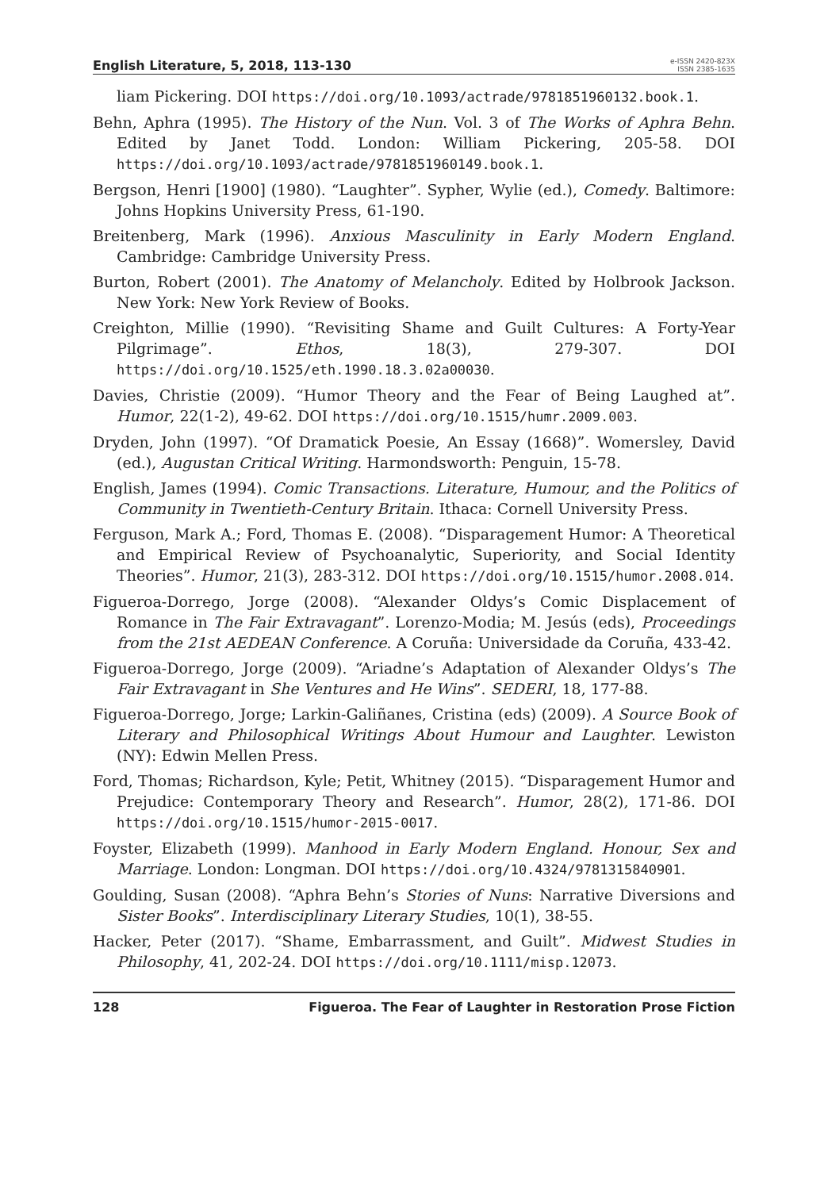English Literature, 5, 2018, 113-130
e-ISSN 2420-823X
ISSN 2385-1635
liam Pickering. DOI https://doi.org/10.1093/actrade/9781851960132.book.1.
Behn, Aphra (1995). The History of the Nun. Vol. 3 of The Works of Aphra Behn. Edited by Janet Todd. London: William Pickering, 205-58. DOI https://doi.org/10.1093/actrade/9781851960149.book.1.
Bergson, Henri [1900] (1980). “Laughter”. Sypher, Wylie (ed.), Comedy. Baltimore: Johns Hopkins University Press, 61-190.
Breitenberg, Mark (1996). Anxious Masculinity in Early Modern England. Cambridge: Cambridge University Press.
Burton, Robert (2001). The Anatomy of Melancholy. Edited by Holbrook Jackson. New York: New York Review of Books.
Creighton, Millie (1990). “Revisiting Shame and Guilt Cultures: A Forty-Year Pilgrimage”. Ethos, 18(3), 279-307. DOI https://doi.org/10.1525/eth.1990.18.3.02a00030.
Davies, Christie (2009). “Humor Theory and the Fear of Being Laughed at”. Humor, 22(1-2), 49-62. DOI https://doi.org/10.1515/humr.2009.003.
Dryden, John (1997). “Of Dramatick Poesie, An Essay (1668)”. Womersley, David (ed.), Augustan Critical Writing. Harmondsworth: Penguin, 15-78.
English, James (1994). Comic Transactions. Literature, Humour, and the Politics of Community in Twentieth-Century Britain. Ithaca: Cornell University Press.
Ferguson, Mark A.; Ford, Thomas E. (2008). “Disparagement Humor: A Theoretical and Empirical Review of Psychoanalytic, Superiority, and Social Identity Theories”. Humor, 21(3), 283-312. DOI https://doi.org/10.1515/humor.2008.014.
Figueroa-Dorrego, Jorge (2008). “Alexander Oldys’s Comic Displacement of Romance in The Fair Extravagant”. Lorenzo-Modia; M. Jesús (eds), Proceedings from the 21st AEDEAN Conference. A Coruña: Universidade da Coruña, 433-42.
Figueroa-Dorrego, Jorge (2009). “Ariadne’s Adaptation of Alexander Oldys’s The Fair Extravagant in She Ventures and He Wins”. SEDERI, 18, 177-88.
Figueroa-Dorrego, Jorge; Larkin-Galiñanes, Cristina (eds) (2009). A Source Book of Literary and Philosophical Writings About Humour and Laughter. Lewiston (NY): Edwin Mellen Press.
Ford, Thomas; Richardson, Kyle; Petit, Whitney (2015). “Disparagement Humor and Prejudice: Contemporary Theory and Research”. Humor, 28(2), 171-86. DOI https://doi.org/10.1515/humor-2015-0017.
Foyster, Elizabeth (1999). Manhood in Early Modern England. Honour, Sex and Marriage. London: Longman. DOI https://doi.org/10.4324/9781315840901.
Goulding, Susan (2008). “Aphra Behn’s Stories of Nuns: Narrative Diversions and Sister Books”. Interdisciplinary Literary Studies, 10(1), 38-55.
Hacker, Peter (2017). “Shame, Embarrassment, and Guilt”. Midwest Studies in Philosophy, 41, 202-24. DOI https://doi.org/10.1111/misp.12073.
128 Figueroa. The Fear of Laughter in Restoration Prose Fiction